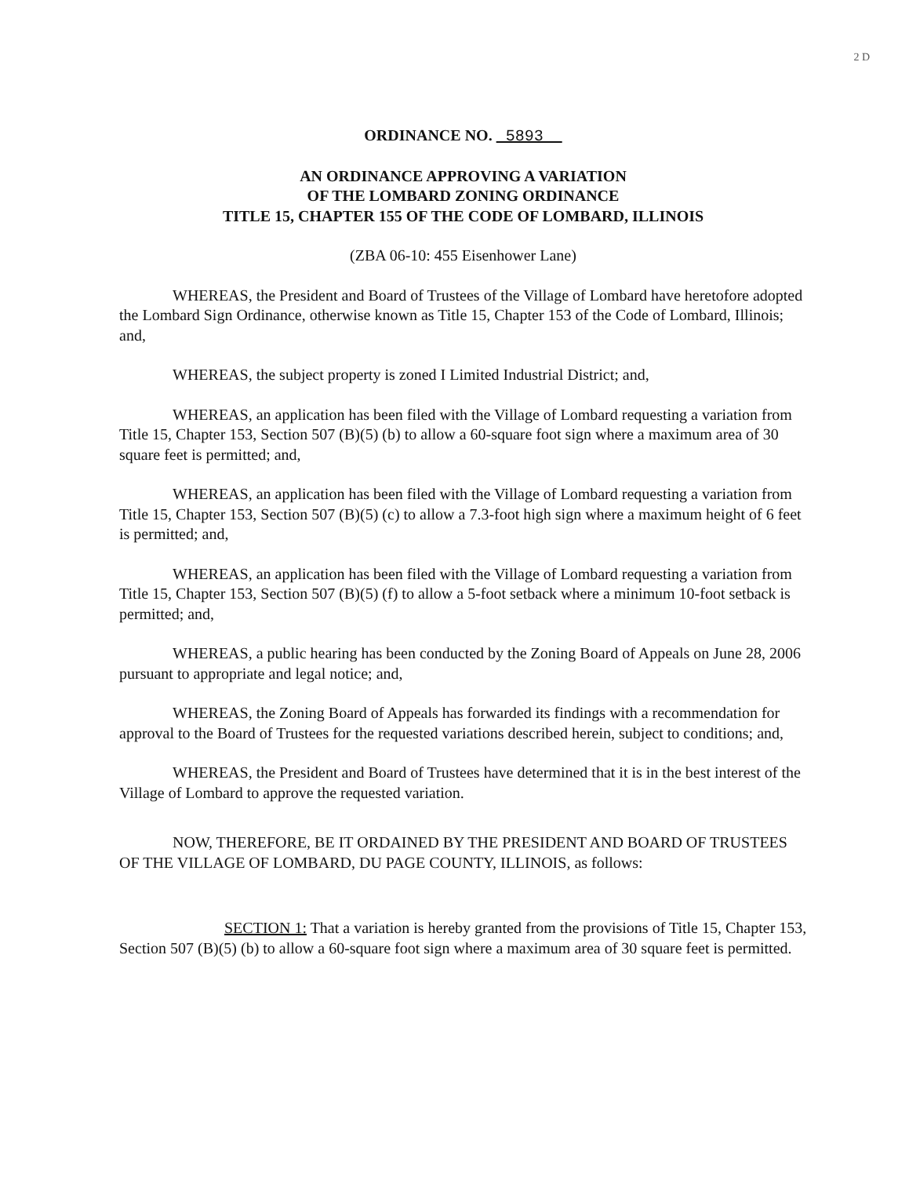2 D
ORDINANCE NO. 5893
AN ORDINANCE APPROVING A VARIATION
OF THE LOMBARD ZONING ORDINANCE
TITLE 15, CHAPTER 155 OF THE CODE OF LOMBARD, ILLINOIS
(ZBA 06-10: 455 Eisenhower Lane)
WHEREAS, the President and Board of Trustees of the Village of Lombard have heretofore adopted the Lombard Sign Ordinance, otherwise known as Title 15, Chapter 153 of the Code of Lombard, Illinois; and,
WHEREAS, the subject property is zoned I Limited Industrial District; and,
WHEREAS, an application has been filed with the Village of Lombard requesting a variation from Title 15, Chapter 153, Section 507 (B)(5) (b) to allow a 60-square foot sign where a maximum area of 30 square feet is permitted; and,
WHEREAS, an application has been filed with the Village of Lombard requesting a variation from Title 15, Chapter 153, Section 507 (B)(5) (c) to allow a 7.3-foot high sign where a maximum height of 6 feet is permitted; and,
WHEREAS, an application has been filed with the Village of Lombard requesting a variation from Title 15, Chapter 153, Section 507 (B)(5) (f) to allow a 5-foot setback where a minimum 10-foot setback is permitted; and,
WHEREAS, a public hearing has been conducted by the Zoning Board of Appeals on June 28, 2006 pursuant to appropriate and legal notice; and,
WHEREAS, the Zoning Board of Appeals has forwarded its findings with a recommendation for approval to the Board of Trustees for the requested variations described herein, subject to conditions; and,
WHEREAS, the President and Board of Trustees have determined that it is in the best interest of the Village of Lombard to approve the requested variation.
NOW, THEREFORE, BE IT ORDAINED BY THE PRESIDENT AND BOARD OF TRUSTEES OF THE VILLAGE OF LOMBARD, DU PAGE COUNTY, ILLINOIS, as follows:
SECTION 1: That a variation is hereby granted from the provisions of Title 15, Chapter 153, Section 507 (B)(5) (b) to allow a 60-square foot sign where a maximum area of 30 square feet is permitted.